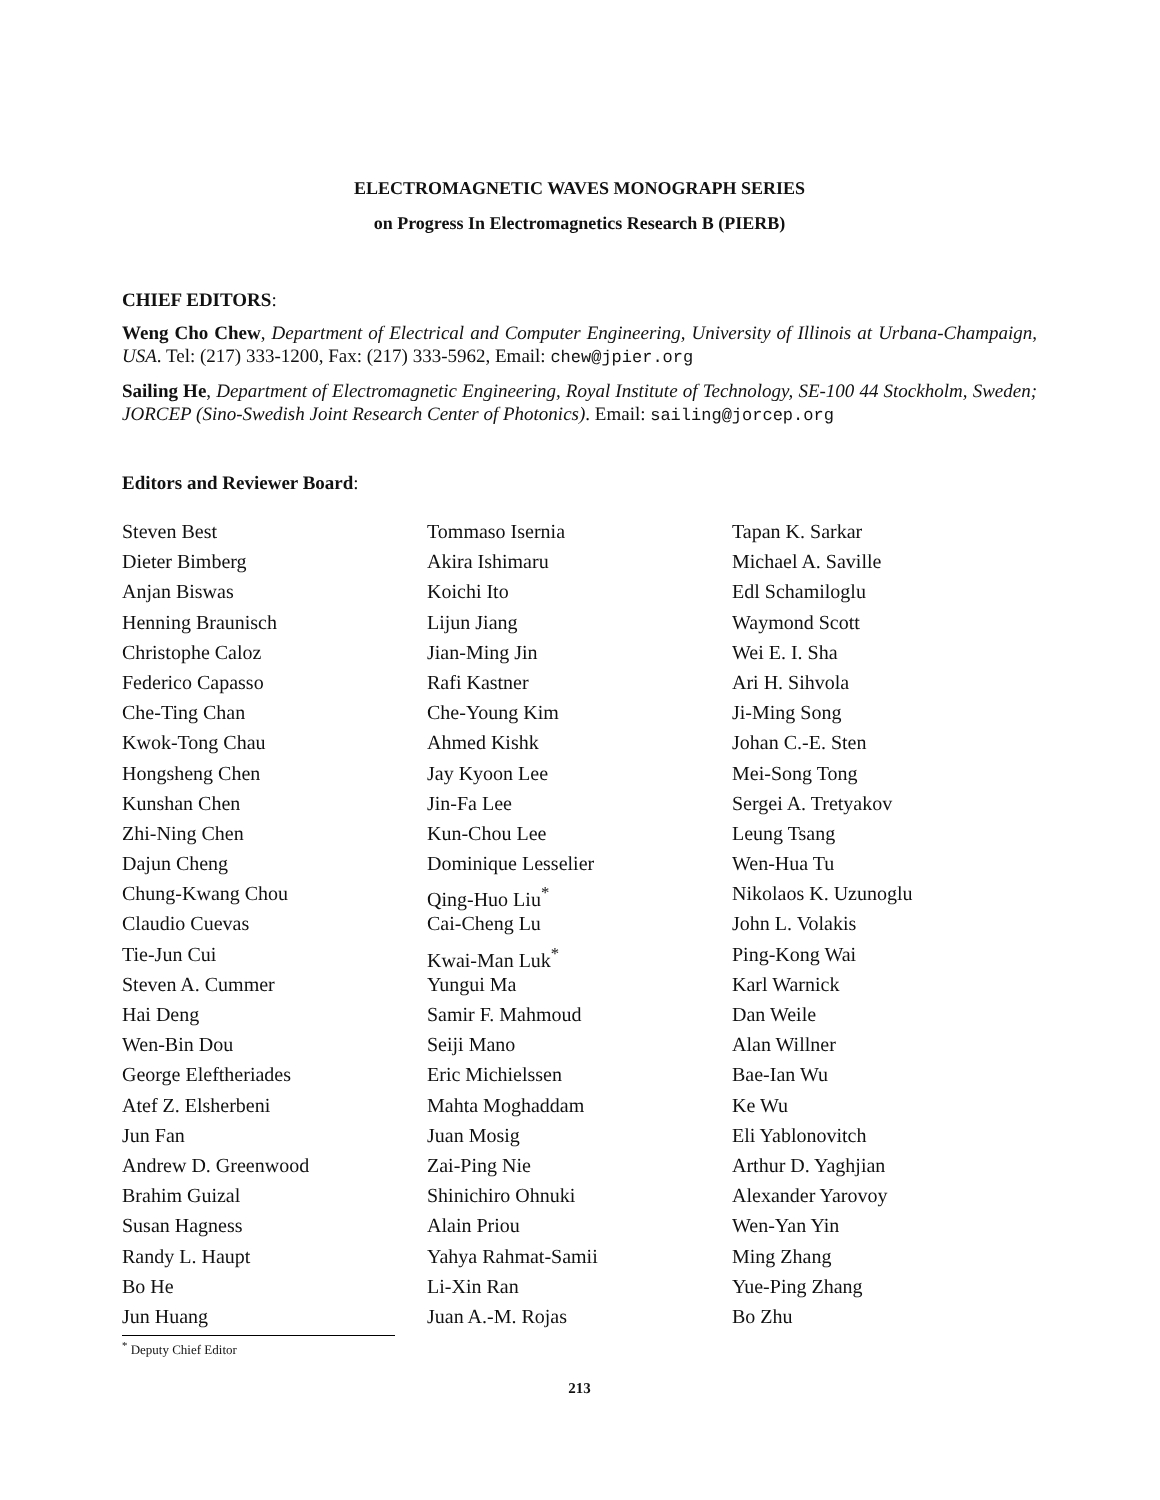ELECTROMAGNETIC WAVES MONOGRAPH SERIES
on Progress In Electromagnetics Research B (PIERB)
CHIEF EDITORS:
Weng Cho Chew, Department of Electrical and Computer Engineering, University of Illinois at Urbana-Champaign, USA. Tel: (217) 333-1200, Fax: (217) 333-5962, Email: chew@jpier.org
Sailing He, Department of Electromagnetic Engineering, Royal Institute of Technology, SE-100 44 Stockholm, Sweden; JORCEP (Sino-Swedish Joint Research Center of Photonics). Email: sailing@jorcep.org
Editors and Reviewer Board:
Steven Best
Dieter Bimberg
Anjan Biswas
Henning Braunisch
Christophe Caloz
Federico Capasso
Che-Ting Chan
Kwok-Tong Chau
Hongsheng Chen
Kunshan Chen
Zhi-Ning Chen
Dajun Cheng
Chung-Kwang Chou
Claudio Cuevas
Tie-Jun Cui
Steven A. Cummer
Hai Deng
Wen-Bin Dou
George Eleftheriades
Atef Z. Elsherbeni
Jun Fan
Andrew D. Greenwood
Brahim Guizal
Susan Hagness
Randy L. Haupt
Bo He
Jun Huang
Tommaso Isernia
Akira Ishimaru
Koichi Ito
Lijun Jiang
Jian-Ming Jin
Rafi Kastner
Che-Young Kim
Ahmed Kishk
Jay Kyoon Lee
Jin-Fa Lee
Kun-Chou Lee
Dominique Lesselier
Qing-Huo Liu<sup>*</sup>
Cai-Cheng Lu
Kwai-Man Luk<sup>*</sup>
Yungui Ma
Samir F. Mahmoud
Seiji Mano
Eric Michielssen
Mahta Moghaddam
Juan Mosig
Zai-Ping Nie
Shinichiro Ohnuki
Alain Priou
Yahya Rahmat-Samii
Li-Xin Ran
Juan A.-M. Rojas
Tapan K. Sarkar
Michael A. Saville
Edl Schamiloglu
Waymond Scott
Wei E. I. Sha
Ari H. Sihvola
Ji-Ming Song
Johan C.-E. Sten
Mei-Song Tong
Sergei A. Tretyakov
Leung Tsang
Wen-Hua Tu
Nikolaos K. Uzunoglu
John L. Volakis
Ping-Kong Wai
Karl Warnick
Dan Weile
Alan Willner
Bae-Ian Wu
Ke Wu
Eli Yablonovitch
Arthur D. Yaghjian
Alexander Yarovoy
Wen-Yan Yin
Ming Zhang
Yue-Ping Zhang
Bo Zhu
<sup>*</sup> Deputy Chief Editor
213